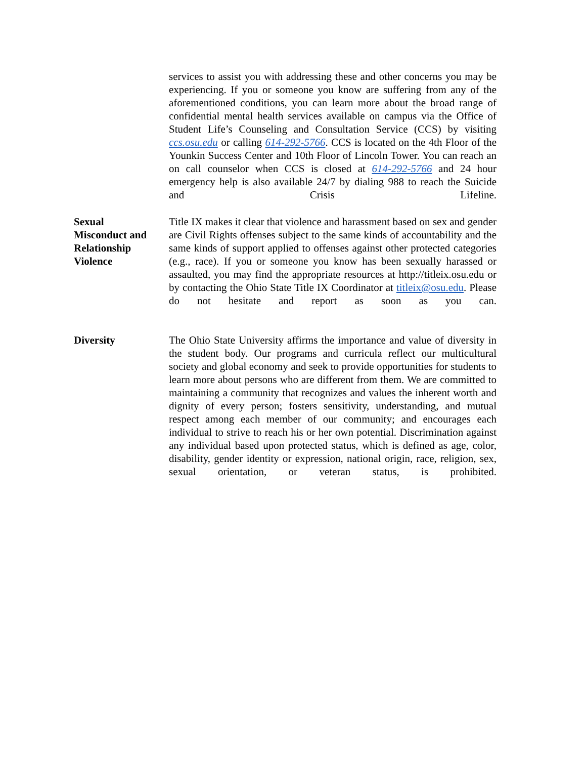services to assist you with addressing these and other concerns you may be experiencing. If you or someone you know are suffering from any of the aforementioned conditions, you can learn more about the broad range of confidential mental health services available on campus via the Office of Student Life’s Counseling and Consultation Service (CCS) by visiting ccs.osu.edu or calling 614-292-5766. CCS is located on the 4th Floor of the Younkin Success Center and 10th Floor of Lincoln Tower. You can reach an on call counselor when CCS is closed at 614-292-5766 and 24 hour emergency help is also available 24/7 by dialing 988 to reach the Suicide and Crisis Lifeline.
Sexual
Misconduct and Relationship Violence
Title IX makes it clear that violence and harassment based on sex and gender are Civil Rights offenses subject to the same kinds of accountability and the same kinds of support applied to offenses against other protected categories (e.g., race). If you or someone you know has been sexually harassed or assaulted, you may find the appropriate resources at http://titleix.osu.edu or by contacting the Ohio State Title IX Coordinator at titleix@osu.edu. Please do not hesitate and report as soon as you can.
Diversity The Ohio State University affirms the importance and value of diversity in the student body. Our programs and curricula reflect our multicultural society and global economy and seek to provide opportunities for students to learn more about persons who are different from them. We are committed to maintaining a community that recognizes and values the inherent worth and dignity of every person; fosters sensitivity, understanding, and mutual respect among each member of our community; and encourages each individual to strive to reach his or her own potential. Discrimination against any individual based upon protected status, which is defined as age, color, disability, gender identity or expression, national origin, race, religion, sex, sexual orientation, or veteran status, is prohibited.